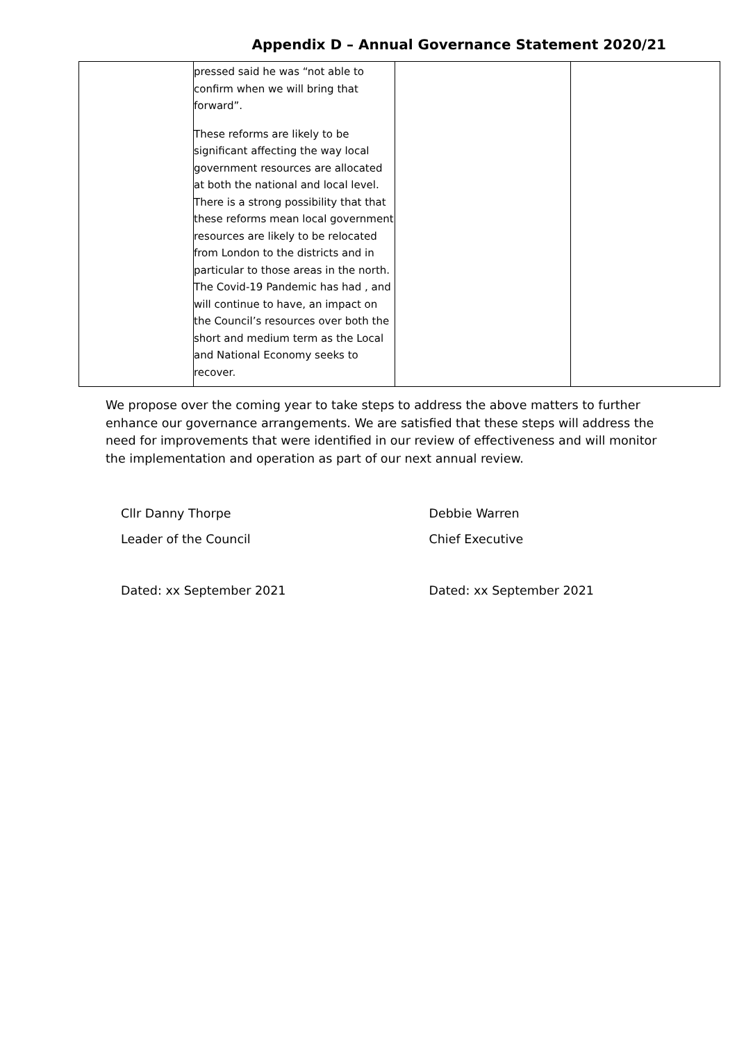Appendix D – Annual Governance Statement 2020/21
| | pressed said he was “not able to confirm when we will bring that forward”. These reforms are likely to be significant affecting the way local government resources are allocated at both the national and local level. There is a strong possibility that that these reforms mean local government resources are likely to be relocated from London to the districts and in particular to those areas in the north. The Covid-19 Pandemic has had , and will continue to have, an impact on the Council’s resources over both the short and medium term as the Local and National Economy seeks to recover. | | |
We propose over the coming year to take steps to address the above matters to further enhance our governance arrangements. We are satisfied that these steps will address the need for improvements that were identified in our review of effectiveness and will monitor the implementation and operation as part of our next annual review.
Cllr Danny Thorpe
Leader of the Council
Dated: xx September 2021
Debbie Warren
Chief Executive
Dated: xx September 2021